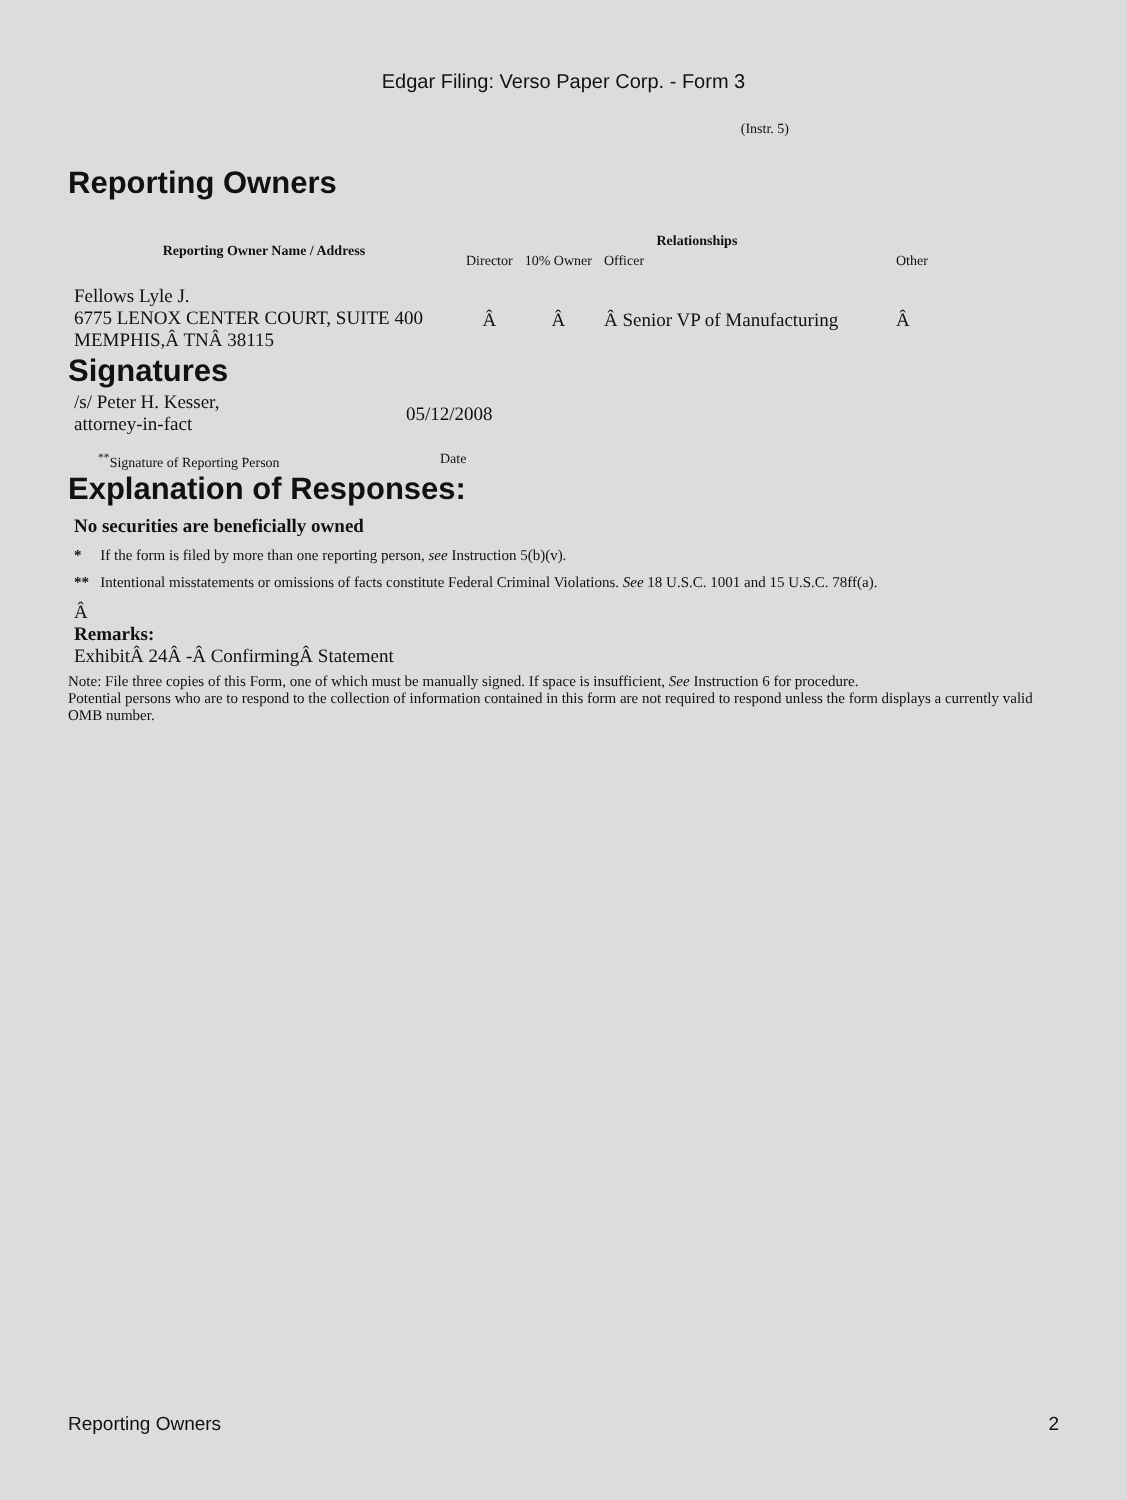Edgar Filing: Verso Paper Corp. - Form 3
(Instr. 5)
Reporting Owners
| Reporting Owner Name / Address | Relationships | | | |
| --- | --- | --- | --- | --- |
| | Director | 10% Owner | Officer | Other |
| Fellows Lyle J. 6775 LENOX CENTER COURT, SUITE 400 MEMPHIS,Â TNÂ 38115 | Â | Â | Â Senior VP of Manufacturing | Â |
Signatures
| /s/ Peter H. Kesser, attorney-in-fact | 05/12/2008 |
| <sup>**</sup> Signature of Reporting Person | Date |
Explanation of Responses:
No securities are beneficially owned
* If the form is filed by more than one reporting person, see Instruction 5(b)(v).
** Intentional misstatements or omissions of facts constitute Federal Criminal Violations. See 18 U.S.C. 1001 and 15 U.S.C. 78ff(a).
Â
Remarks:
ExhibitÂ 24Â -Â ConfirmingÂ Statement
Note: File three copies of this Form, one of which must be manually signed. If space is insufficient, See Instruction 6 for procedure.
Potential persons who are to respond to the collection of information contained in this form are not required to respond unless the form displays a currently valid OMB number.
Reporting Owners 2